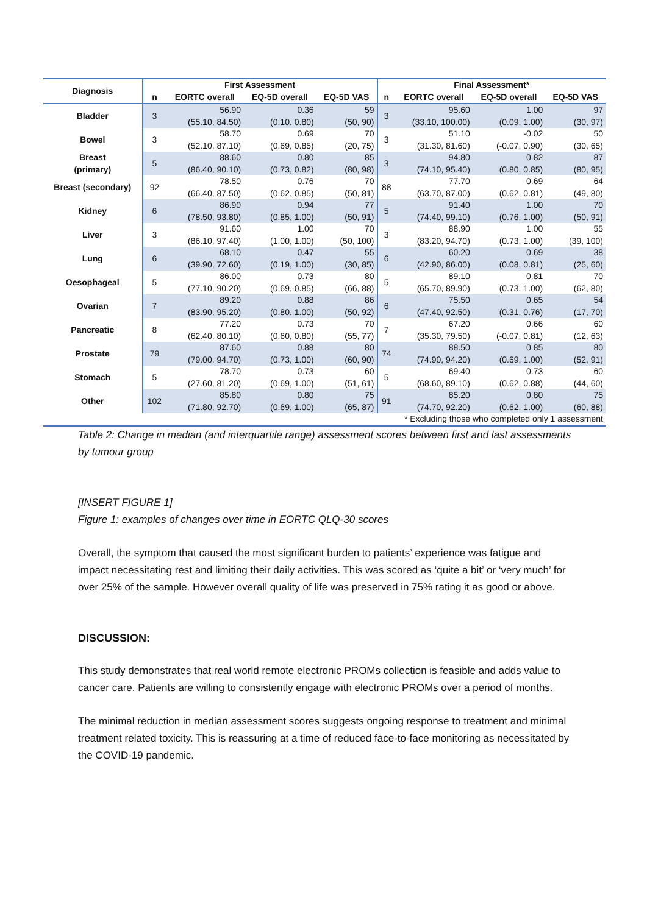| Diagnosis | First Assessment | | | | Final Assessment* | | | |
| --- | --- | --- | --- | --- | --- | --- | --- | --- |
| | n | EORTC overall | EQ-5D overall | EQ-5D VAS | n | EORTC overall | EQ-5D overall | EQ-5D VAS |
| Bladder | 3 | 56.90 (55.10, 84.50) | 0.36 (0.10, 0.80) | 59 (50, 90) | 3 | 95.60 (33.10, 100.00) | 1.00 (0.09, 1.00) | 97 (30, 97) |
| Bowel | 3 | 58.70 (52.10, 87.10) | 0.69 (0.69, 0.85) | 70 (20, 75) | 3 | 51.10 (31.30, 81.60) | -0.02 (-0.07, 0.90) | 50 (30, 65) |
| Breast (primary) | 5 | 88.60 (86.40, 90.10) | 0.80 (0.73, 0.82) | 85 (80, 98) | 3 | 94.80 (74.10, 95.40) | 0.82 (0.80, 0.85) | 87 (80, 95) |
| Breast (secondary) | 92 | 78.50 (66.40, 87.50) | 0.76 (0.62, 0.85) | 70 (50, 81) | 88 | 77.70 (63.70, 87.00) | 0.69 (0.62, 0.81) | 64 (49, 80) |
| Kidney | 6 | 86.90 (78.50, 93.80) | 0.94 (0.85, 1.00) | 77 (50, 91) | 5 | 91.40 (74.40, 99.10) | 1.00 (0.76, 1.00) | 70 (50, 91) |
| Liver | 3 | 91.60 (86.10, 97.40) | 1.00 (1.00, 1.00) | 70 (50, 100) | 3 | 88.90 (83.20, 94.70) | 1.00 (0.73, 1.00) | 55 (39, 100) |
| Lung | 6 | 68.10 (39.90, 72.60) | 0.47 (0.19, 1.00) | 55 (30, 85) | 6 | 60.20 (42.90, 86.00) | 0.69 (0.08, 0.81) | 38 (25, 60) |
| Oesophageal | 5 | 86.00 (77.10, 90.20) | 0.73 (0.69, 0.85) | 80 (66, 88) | 5 | 89.10 (65.70, 89.90) | 0.81 (0.73, 1.00) | 70 (62, 80) |
| Ovarian | 7 | 89.20 (83.90, 95.20) | 0.88 (0.80, 1.00) | 86 (50, 92) | 6 | 75.50 (47.40, 92.50) | 0.65 (0.31, 0.76) | 54 (17, 70) |
| Pancreatic | 8 | 77.20 (62.40, 80.10) | 0.73 (0.60, 0.80) | 70 (55, 77) | 7 | 67.20 (35.30, 79.50) | 0.66 (-0.07, 0.81) | 60 (12, 63) |
| Prostate | 79 | 87.60 (79.00, 94.70) | 0.88 (0.73, 1.00) | 80 (60, 90) | 74 | 88.50 (74.90, 94.20) | 0.85 (0.69, 1.00) | 80 (52, 91) |
| Stomach | 5 | 78.70 (27.60, 81.20) | 0.73 (0.69, 1.00) | 60 (51, 61) | 5 | 69.40 (68.60, 89.10) | 0.73 (0.62, 0.88) | 60 (44, 60) |
| Other | 102 | 85.80 (71.80, 92.70) | 0.80 (0.69, 1.00) | 75 (65, 87) | 91 | 85.20 (74.70, 92.20) | 0.80 (0.62, 1.00) | 75 (60, 88) |
| * Excluding those who completed only 1 assessment | | | | | | | | |
Table 2: Change in median (and interquartile range) assessment scores between first and last assessments by tumour group
[INSERT FIGURE 1]
Figure 1: examples of changes over time in EORTC QLQ-30 scores
Overall, the symptom that caused the most significant burden to patients’ experience was fatigue and impact necessitating rest and limiting their daily activities. This was scored as ‘quite a bit’ or ‘very much’ for over 25% of the sample. However overall quality of life was preserved in 75% rating it as good or above.
DISCUSSION:
This study demonstrates that real world remote electronic PROMs collection is feasible and adds value to cancer care. Patients are willing to consistently engage with electronic PROMs over a period of months.
The minimal reduction in median assessment scores suggests ongoing response to treatment and minimal treatment related toxicity. This is reassuring at a time of reduced face-to-face monitoring as necessitated by the COVID-19 pandemic.